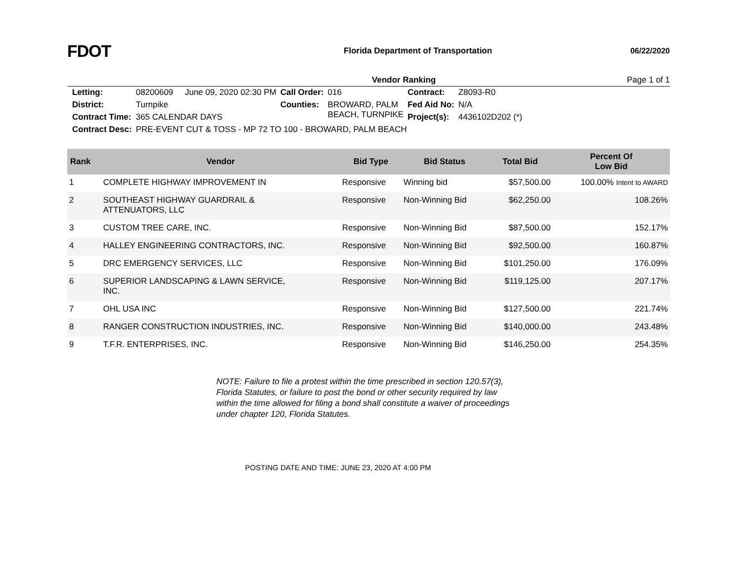FDOT
Florida Department of Transportation
06/22/2020
Vendor Ranking Page 1 of 1
| Letting: | 08200609 June 09, 2020 02:30 PM | Call Order: | 016 | Contract: | Z8093-R0 |
| District: | Turnpike | Counties: | BROWARD, PALM BEACH, TURNPIKE | Fed Aid No: | N/A |
| Contract Time: | 365 CALENDAR DAYS | | | Project(s): | 4436102D202 (*) |
| Contract Desc: | PRE-EVENT CUT & TOSS - MP 72 TO 100 - BROWARD, PALM BEACH | | | | |
| Rank | Vendor | Bid Type | Bid Status | Total Bid | Percent Of Low Bid |
| --- | --- | --- | --- | --- | --- |
| 1 | COMPLETE HIGHWAY IMPROVEMENT IN | Responsive | Winning bid | $57,500.00 | 100.00% Intent to AWARD |
| 2 | SOUTHEAST HIGHWAY GUARDRAIL & ATTENUATORS, LLC | Responsive | Non-Winning Bid | $62,250.00 | 108.26% |
| 3 | CUSTOM TREE CARE, INC. | Responsive | Non-Winning Bid | $87,500.00 | 152.17% |
| 4 | HALLEY ENGINEERING CONTRACTORS, INC. | Responsive | Non-Winning Bid | $92,500.00 | 160.87% |
| 5 | DRC EMERGENCY SERVICES, LLC | Responsive | Non-Winning Bid | $101,250.00 | 176.09% |
| 6 | SUPERIOR LANDSCAPING & LAWN SERVICE, INC. | Responsive | Non-Winning Bid | $119,125.00 | 207.17% |
| 7 | OHL USA INC | Responsive | Non-Winning Bid | $127,500.00 | 221.74% |
| 8 | RANGER CONSTRUCTION INDUSTRIES, INC. | Responsive | Non-Winning Bid | $140,000.00 | 243.48% |
| 9 | T.F.R. ENTERPRISES, INC. | Responsive | Non-Winning Bid | $146,250.00 | 254.35% |
NOTE: Failure to file a protest within the time prescribed in section 120.57(3), Florida Statutes, or failure to post the bond or other security required by law within the time allowed for filing a bond shall constitute a waiver of proceedings under chapter 120, Florida Statutes.
POSTING DATE AND TIME: JUNE 23, 2020 AT 4:00 PM